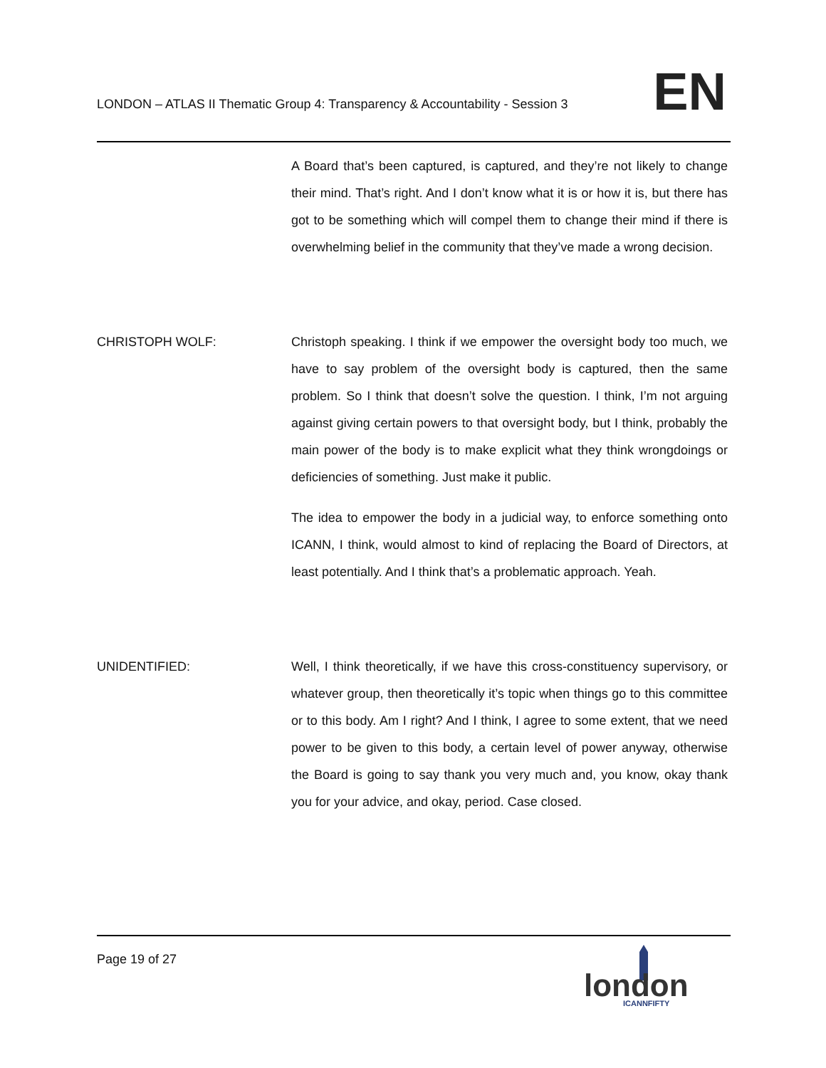LONDON – ATLAS II Thematic Group 4: Transparency & Accountability - Session 3
EN
A Board that’s been captured, is captured, and they’re not likely to change their mind. That’s right. And I don’t know what it is or how it is, but there has got to be something which will compel them to change their mind if there is overwhelming belief in the community that they’ve made a wrong decision.
CHRISTOPH WOLF: Christoph speaking. I think if we empower the oversight body too much, we have to say problem of the oversight body is captured, then the same problem. So I think that doesn’t solve the question. I think, I’m not arguing against giving certain powers to that oversight body, but I think, probably the main power of the body is to make explicit what they think wrongdoings or deficiencies of something. Just make it public.
The idea to empower the body in a judicial way, to enforce something onto ICANN, I think, would almost to kind of replacing the Board of Directors, at least potentially. And I think that’s a problematic approach. Yeah.
UNIDENTIFIED: Well, I think theoretically, if we have this cross-constituency supervisory, or whatever group, then theoretically it’s topic when things go to this committee or to this body. Am I right? And I think, I agree to some extent, that we need power to be given to this body, a certain level of power anyway, otherwise the Board is going to say thank you very much and, you know, okay thank you for your advice, and okay, period. Case closed.
Page 19 of 27
london
ICANNFIFTY